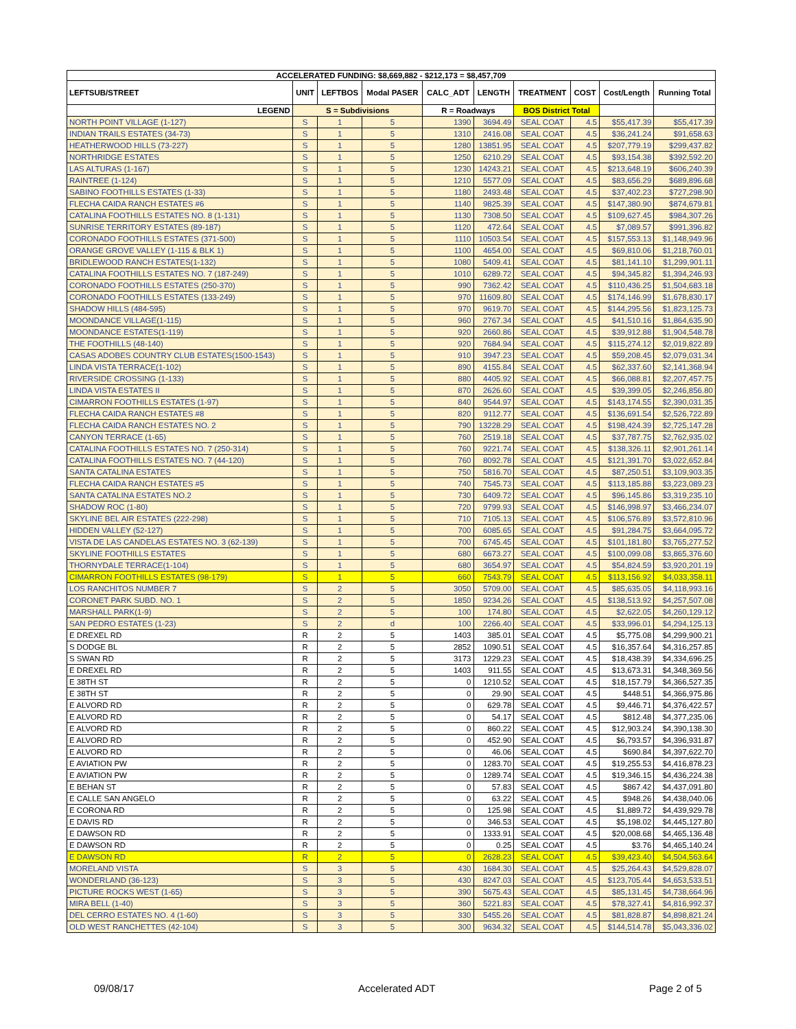| ACCELERATED FUNDING: $8,669,882 - $212,173 = $8,457,709 | | | | | | | | | |
| LEFTSUB/STREET | UNIT | LEFTBOS | Modal PASER | CALC_ADT | LENGTH | TREATMENT | COST | Cost/Length | Running Total |
| LEGEND | S = Subdivisions | | | R = Roadways | | BOS District Total | | | |
| NORTH POINT VILLAGE (1-127) | S | 1 | 5 | 1390 | 3694.49 | SEAL COAT | 4.5 | $55,417.39 | $55,417.39 |
| INDIAN TRAILS ESTATES (34-73) | S | 1 | 5 | 1310 | 2416.08 | SEAL COAT | 4.5 | $36,241.24 | $91,658.63 |
| HEATHERWOOD HILLS (73-227) | S | 1 | 5 | 1280 | 13851.95 | SEAL COAT | 4.5 | $207,779.19 | $299,437.82 |
| NORTHRIDGE ESTATES | S | 1 | 5 | 1250 | 6210.29 | SEAL COAT | 4.5 | $93,154.38 | $392,592.20 |
| LAS ALTURAS (1-167) | S | 1 | 5 | 1230 | 14243.21 | SEAL COAT | 4.5 | $213,648.19 | $606,240.39 |
| RAINTREE (1-124) | S | 1 | 5 | 1210 | 5577.09 | SEAL COAT | 4.5 | $83,656.29 | $689,896.68 |
| SABINO FOOTHILLS ESTATES (1-33) | S | 1 | 5 | 1180 | 2493.48 | SEAL COAT | 4.5 | $37,402.23 | $727,298.90 |
| FLECHA CAIDA RANCH ESTATES #6 | S | 1 | 5 | 1140 | 9825.39 | SEAL COAT | 4.5 | $147,380.90 | $874,679.81 |
| CATALINA FOOTHILLS ESTATES NO. 8 (1-131) | S | 1 | 5 | 1130 | 7308.50 | SEAL COAT | 4.5 | $109,627.45 | $984,307.26 |
| SUNRISE TERRITORY ESTATES (89-187) | S | 1 | 5 | 1120 | 472.64 | SEAL COAT | 4.5 | $7,089.57 | $991,396.82 |
| CORONADO FOOTHILLS ESTATES (371-500) | S | 1 | 5 | 1110 | 10503.54 | SEAL COAT | 4.5 | $157,553.13 | $1,148,949.96 |
| ORANGE GROVE VALLEY (1-115 & BLK 1) | S | 1 | 5 | 1100 | 4654.00 | SEAL COAT | 4.5 | $69,810.06 | $1,218,760.01 |
| BRIDLEWOOD RANCH ESTATES(1-132) | S | 1 | 5 | 1080 | 5409.41 | SEAL COAT | 4.5 | $81,141.10 | $1,299,901.11 |
| CATALINA FOOTHILLS ESTATES NO. 7 (187-249) | S | 1 | 5 | 1010 | 6289.72 | SEAL COAT | 4.5 | $94,345.82 | $1,394,246.93 |
| CORONADO FOOTHILLS ESTATES (250-370) | S | 1 | 5 | 990 | 7362.42 | SEAL COAT | 4.5 | $110,436.25 | $1,504,683.18 |
| CORONADO FOOTHILLS ESTATES (133-249) | S | 1 | 5 | 970 | 11609.80 | SEAL COAT | 4.5 | $174,146.99 | $1,678,830.17 |
| SHADOW HILLS (484-595) | S | 1 | 5 | 970 | 9619.70 | SEAL COAT | 4.5 | $144,295.56 | $1,823,125.73 |
| MOONDANCE VILLAGE(1-115) | S | 1 | 5 | 960 | 2767.34 | SEAL COAT | 4.5 | $41,510.16 | $1,864,635.90 |
| MOONDANCE ESTATES(1-119) | S | 1 | 5 | 920 | 2660.86 | SEAL COAT | 4.5 | $39,912.88 | $1,904,548.78 |
| THE FOOTHILLS (48-140) | S | 1 | 5 | 920 | 7684.94 | SEAL COAT | 4.5 | $115,274.12 | $2,019,822.89 |
| CASAS ADOBES COUNTRY CLUB ESTATES(1500-1543) | S | 1 | 5 | 910 | 3947.23 | SEAL COAT | 4.5 | $59,208.45 | $2,079,031.34 |
| LINDA VISTA TERRACE(1-102) | S | 1 | 5 | 890 | 4155.84 | SEAL COAT | 4.5 | $62,337.60 | $2,141,368.94 |
| RIVERSIDE CROSSING (1-133) | S | 1 | 5 | 880 | 4405.92 | SEAL COAT | 4.5 | $66,088.81 | $2,207,457.75 |
| LINDA VISTA ESTATES II | S | 1 | 5 | 870 | 2626.60 | SEAL COAT | 4.5 | $39,399.05 | $2,246,856.80 |
| CIMARRON FOOTHILLS ESTATES (1-97) | S | 1 | 5 | 840 | 9544.97 | SEAL COAT | 4.5 | $143,174.55 | $2,390,031.35 |
| FLECHA CAIDA RANCH ESTATES #8 | S | 1 | 5 | 820 | 9112.77 | SEAL COAT | 4.5 | $136,691.54 | $2,526,722.89 |
| FLECHA CAIDA RANCH ESTATES NO. 2 | S | 1 | 5 | 790 | 13228.29 | SEAL COAT | 4.5 | $198,424.39 | $2,725,147.28 |
| CANYON TERRACE (1-65) | S | 1 | 5 | 760 | 2519.18 | SEAL COAT | 4.5 | $37,787.75 | $2,762,935.02 |
| CATALINA FOOTHILLS ESTATES NO. 7 (250-314) | S | 1 | 5 | 760 | 9221.74 | SEAL COAT | 4.5 | $138,326.11 | $2,901,261.14 |
| CATALINA FOOTHILLS ESTATES NO. 7 (44-120) | S | 1 | 5 | 760 | 8092.78 | SEAL COAT | 4.5 | $121,391.70 | $3,022,652.84 |
| SANTA CATALINA ESTATES | S | 1 | 5 | 750 | 5816.70 | SEAL COAT | 4.5 | $87,250.51 | $3,109,903.35 |
| FLECHA CAIDA RANCH ESTATES #5 | S | 1 | 5 | 740 | 7545.73 | SEAL COAT | 4.5 | $113,185.88 | $3,223,089.23 |
| SANTA CATALINA ESTATES NO.2 | S | 1 | 5 | 730 | 6409.72 | SEAL COAT | 4.5 | $96,145.86 | $3,319,235.10 |
| SHADOW ROC (1-80) | S | 1 | 5 | 720 | 9799.93 | SEAL COAT | 4.5 | $146,998.97 | $3,466,234.07 |
| SKYLINE BEL AIR ESTATES (222-298) | S | 1 | 5 | 710 | 7105.13 | SEAL COAT | 4.5 | $106,576.89 | $3,572,810.96 |
| HIDDEN VALLEY (52-127) | S | 1 | 5 | 700 | 6085.65 | SEAL COAT | 4.5 | $91,284.75 | $3,664,095.72 |
| VISTA DE LAS CANDELAS ESTATES NO. 3 (62-139) | S | 1 | 5 | 700 | 6745.45 | SEAL COAT | 4.5 | $101,181.80 | $3,765,277.52 |
| SKYLINE FOOTHILLS ESTATES | S | 1 | 5 | 680 | 6673.27 | SEAL COAT | 4.5 | $100,099.08 | $3,865,376.60 |
| THORNYDALE TERRACE(1-104) | S | 1 | 5 | 680 | 3654.97 | SEAL COAT | 4.5 | $54,824.59 | $3,920,201.19 |
| CIMARRON FOOTHILLS ESTATES (98-179) | S | 1 | 5 | 660 | 7543.79 | SEAL COAT | 4.5 | $113,156.92 | $4,033,358.11 |
| LOS RANCHITOS NUMBER 7 | S | 2 | 5 | 3050 | 5709.00 | SEAL COAT | 4.5 | $85,635.05 | $4,118,993.16 |
| CORONET PARK SUBD. NO. 1 | S | 2 | 5 | 1850 | 9234.26 | SEAL COAT | 4.5 | $138,513.92 | $4,257,507.08 |
| MARSHALL PARK(1-9) | S | 2 | 5 | 100 | 174.80 | SEAL COAT | 4.5 | $2,622.05 | $4,260,129.12 |
| SAN PEDRO ESTATES (1-23) | S | 2 | d | 100 | 2266.40 | SEAL COAT | 4.5 | $33,996.01 | $4,294,125.13 |
| E DREXEL RD | R | 2 | 5 | 1403 | 385.01 | SEAL COAT | 4.5 | $5,775.08 | $4,299,900.21 |
| S DODGE BL | R | 2 | 5 | 2852 | 1090.51 | SEAL COAT | 4.5 | $16,357.64 | $4,316,257.85 |
| S SWAN RD | R | 2 | 5 | 3173 | 1229.23 | SEAL COAT | 4.5 | $18,438.39 | $4,334,696.25 |
| E DREXEL RD | R | 2 | 5 | 1403 | 911.55 | SEAL COAT | 4.5 | $13,673.31 | $4,348,369.56 |
| E 38TH ST | R | 2 | 5 | 0 | 1210.52 | SEAL COAT | 4.5 | $18,157.79 | $4,366,527.35 |
| E 38TH ST | R | 2 | 5 | 0 | 29.90 | SEAL COAT | 4.5 | $448.51 | $4,366,975.86 |
| E ALVORD RD | R | 2 | 5 | 0 | 629.78 | SEAL COAT | 4.5 | $9,446.71 | $4,376,422.57 |
| E ALVORD RD | R | 2 | 5 | 0 | 54.17 | SEAL COAT | 4.5 | $812.48 | $4,377,235.06 |
| E ALVORD RD | R | 2 | 5 | 0 | 860.22 | SEAL COAT | 4.5 | $12,903.24 | $4,390,138.30 |
| E ALVORD RD | R | 2 | 5 | 0 | 452.90 | SEAL COAT | 4.5 | $6,793.57 | $4,396,931.87 |
| E ALVORD RD | R | 2 | 5 | 0 | 46.06 | SEAL COAT | 4.5 | $690.84 | $4,397,622.70 |
| E AVIATION PW | R | 2 | 5 | 0 | 1283.70 | SEAL COAT | 4.5 | $19,255.53 | $4,416,878.23 |
| E AVIATION PW | R | 2 | 5 | 0 | 1289.74 | SEAL COAT | 4.5 | $19,346.15 | $4,436,224.38 |
| E BEHAN ST | R | 2 | 5 | 0 | 57.83 | SEAL COAT | 4.5 | $867.42 | $4,437,091.80 |
| E CALLE SAN ANGELO | R | 2 | 5 | 0 | 63.22 | SEAL COAT | 4.5 | $948.26 | $4,438,040.06 |
| E CORONA RD | R | 2 | 5 | 0 | 125.98 | SEAL COAT | 4.5 | $1,889.72 | $4,439,929.78 |
| E DAVIS RD | R | 2 | 5 | 0 | 346.53 | SEAL COAT | 4.5 | $5,198.02 | $4,445,127.80 |
| E DAWSON RD | R | 2 | 5 | 0 | 1333.91 | SEAL COAT | 4.5 | $20,008.68 | $4,465,136.48 |
| E DAWSON RD | R | 2 | 5 | 0 | 0.25 | SEAL COAT | 4.5 | $3.76 | $4,465,140.24 |
| E DAWSON RD | R | 2 | 5 | 0 | 2628.23 | SEAL COAT | 4.5 | $39,423.40 | $4,504,563.64 |
| MORELAND VISTA | S | 3 | 5 | 430 | 1684.30 | SEAL COAT | 4.5 | $25,264.43 | $4,529,828.07 |
| WONDERLAND (36-123) | S | 3 | 5 | 430 | 8247.03 | SEAL COAT | 4.5 | $123,705.44 | $4,653,533.51 |
| PICTURE ROCKS WEST (1-65) | S | 3 | 5 | 390 | 5675.43 | SEAL COAT | 4.5 | $85,131.45 | $4,738,664.96 |
| MIRA BELL (1-40) | S | 3 | 5 | 360 | 5221.83 | SEAL COAT | 4.5 | $78,327.41 | $4,816,992.37 |
| DEL CERRO ESTATES NO. 4 (1-60) | S | 3 | 5 | 330 | 5455.26 | SEAL COAT | 4.5 | $81,828.87 | $4,898,821.24 |
| OLD WEST RANCHETTES (42-104) | S | 3 | 5 | 300 | 9634.32 | SEAL COAT | 4.5 | $144,514.78 | $5,043,336.02 |
09/08/17 Accelerated ADT Page 2 of 5